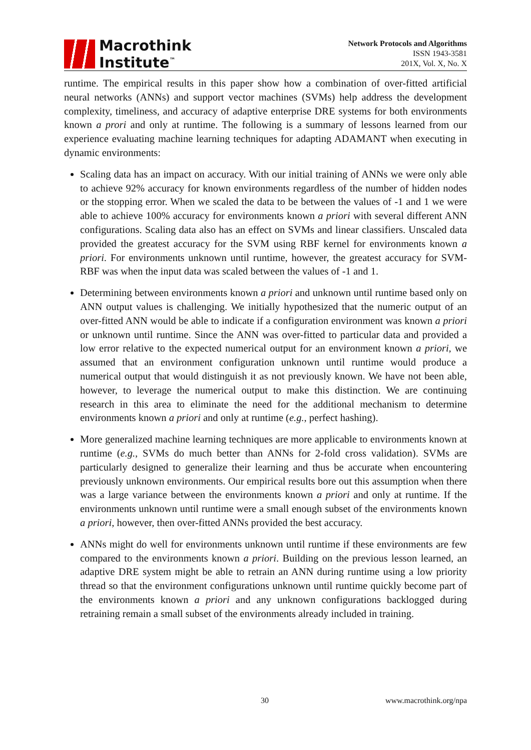Macrothink
Institute<sup>™</sup>
Network Protocols and Algorithms
ISSN 1943-3581
201X, Vol. X, No. X
runtime. The empirical results in this paper show how a combination of over-fitted artificial neural networks (ANNs) and support vector machines (SVMs) help address the development complexity, timeliness, and accuracy of adaptive enterprise DRE systems for both environments known a prori and only at runtime. The following is a summary of lessons learned from our experience evaluating machine learning techniques for adapting ADAMANT when executing in dynamic environments:
Scaling data has an impact on accuracy. With our initial training of ANNs we were only able to achieve 92% accuracy for known environments regardless of the number of hidden nodes or the stopping error. When we scaled the data to be between the values of -1 and 1 we were able to achieve 100% accuracy for environments known a priori with several different ANN configurations. Scaling data also has an effect on SVMs and linear classifiers. Unscaled data provided the greatest accuracy for the SVM using RBF kernel for environments known a priori. For environments unknown until runtime, however, the greatest accuracy for SVM-RBF was when the input data was scaled between the values of -1 and 1.
Determining between environments known a priori and unknown until runtime based only on ANN output values is challenging. We initially hypothesized that the numeric output of an over-fitted ANN would be able to indicate if a configuration environment was known a priori or unknown until runtime. Since the ANN was over-fitted to particular data and provided a low error relative to the expected numerical output for an environment known a priori, we assumed that an environment configuration unknown until runtime would produce a numerical output that would distinguish it as not previously known. We have not been able, however, to leverage the numerical output to make this distinction. We are continuing research in this area to eliminate the need for the additional mechanism to determine environments known a priori and only at runtime (e.g., perfect hashing).
More generalized machine learning techniques are more applicable to environments known at runtime (e.g., SVMs do much better than ANNs for 2-fold cross validation). SVMs are particularly designed to generalize their learning and thus be accurate when encountering previously unknown environments. Our empirical results bore out this assumption when there was a large variance between the environments known a priori and only at runtime. If the environments unknown until runtime were a small enough subset of the environments known a priori, however, then over-fitted ANNs provided the best accuracy.
ANNs might do well for environments unknown until runtime if these environments are few compared to the environments known a priori. Building on the previous lesson learned, an adaptive DRE system might be able to retrain an ANN during runtime using a low priority thread so that the environment configurations unknown until runtime quickly become part of the environments known a priori and any unknown configurations backlogged during retraining remain a small subset of the environments already included in training.
30 www.macrothink.org/npa